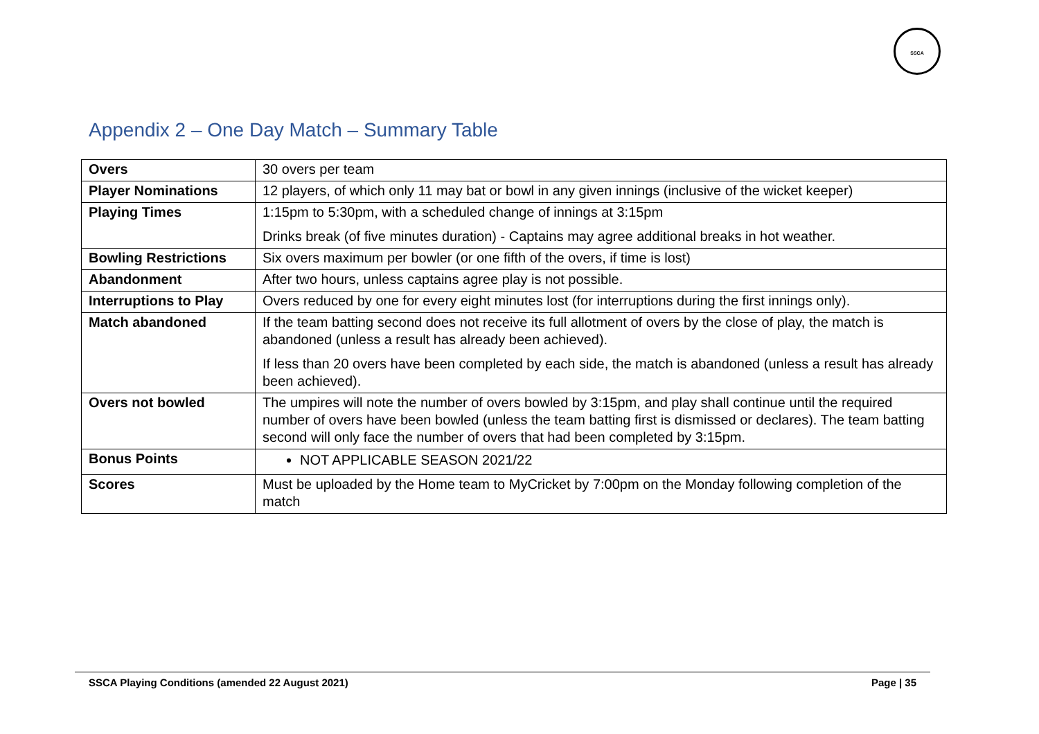SSCA
Appendix 2 – One Day Match – Summary Table
| Overs | 30 overs per team |
| Player Nominations | 12 players, of which only 11 may bat or bowl in any given innings (inclusive of the wicket keeper) |
| Playing Times | 1:15pm to 5:30pm, with a scheduled change of innings at 3:15pm Drinks break (of five minutes duration) - Captains may agree additional breaks in hot weather. |
| Bowling Restrictions | Six overs maximum per bowler (or one fifth of the overs, if time is lost) |
| Abandonment | After two hours, unless captains agree play is not possible. |
| Interruptions to Play | Overs reduced by one for every eight minutes lost (for interruptions during the first innings only). |
| Match abandoned | If the team batting second does not receive its full allotment of overs by the close of play, the match is abandoned (unless a result has already been achieved). If less than 20 overs have been completed by each side, the match is abandoned (unless a result has already been achieved). |
| Overs not bowled | The umpires will note the number of overs bowled by 3:15pm, and play shall continue until the required number of overs have been bowled (unless the team batting first is dismissed or declares). The team batting second will only face the number of overs that had been completed by 3:15pm. |
| Bonus Points | NOT APPLICABLE SEASON 2021/22 |
| Scores | Must be uploaded by the Home team to MyCricket by 7:00pm on the Monday following completion of the match |
SSCA Playing Conditions (amended 22 August 2021) Page | 35